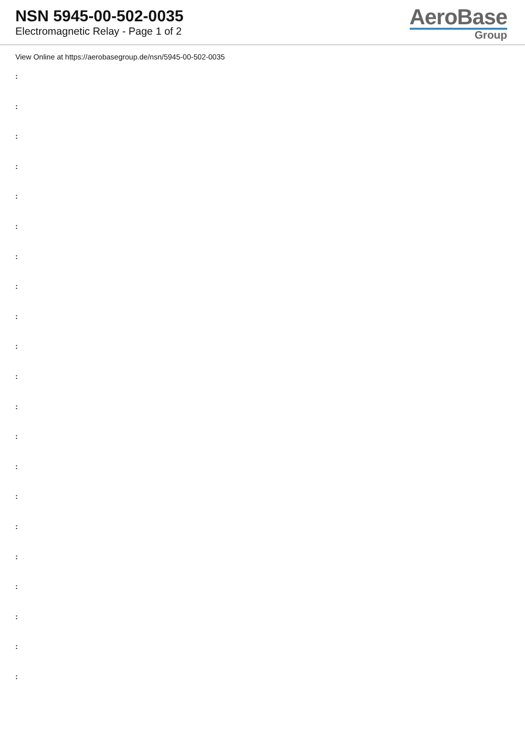NSN 5945-00-502-0035
Electromagnetic Relay - Page 1 of 2
AeroBase
Group
View Online at https://aerobasegroup.de/nsn/5945-00-502-0035
:
:
:
:
:
:
:
:
:
:
:
:
:
:
:
:
:
:
:
:
: